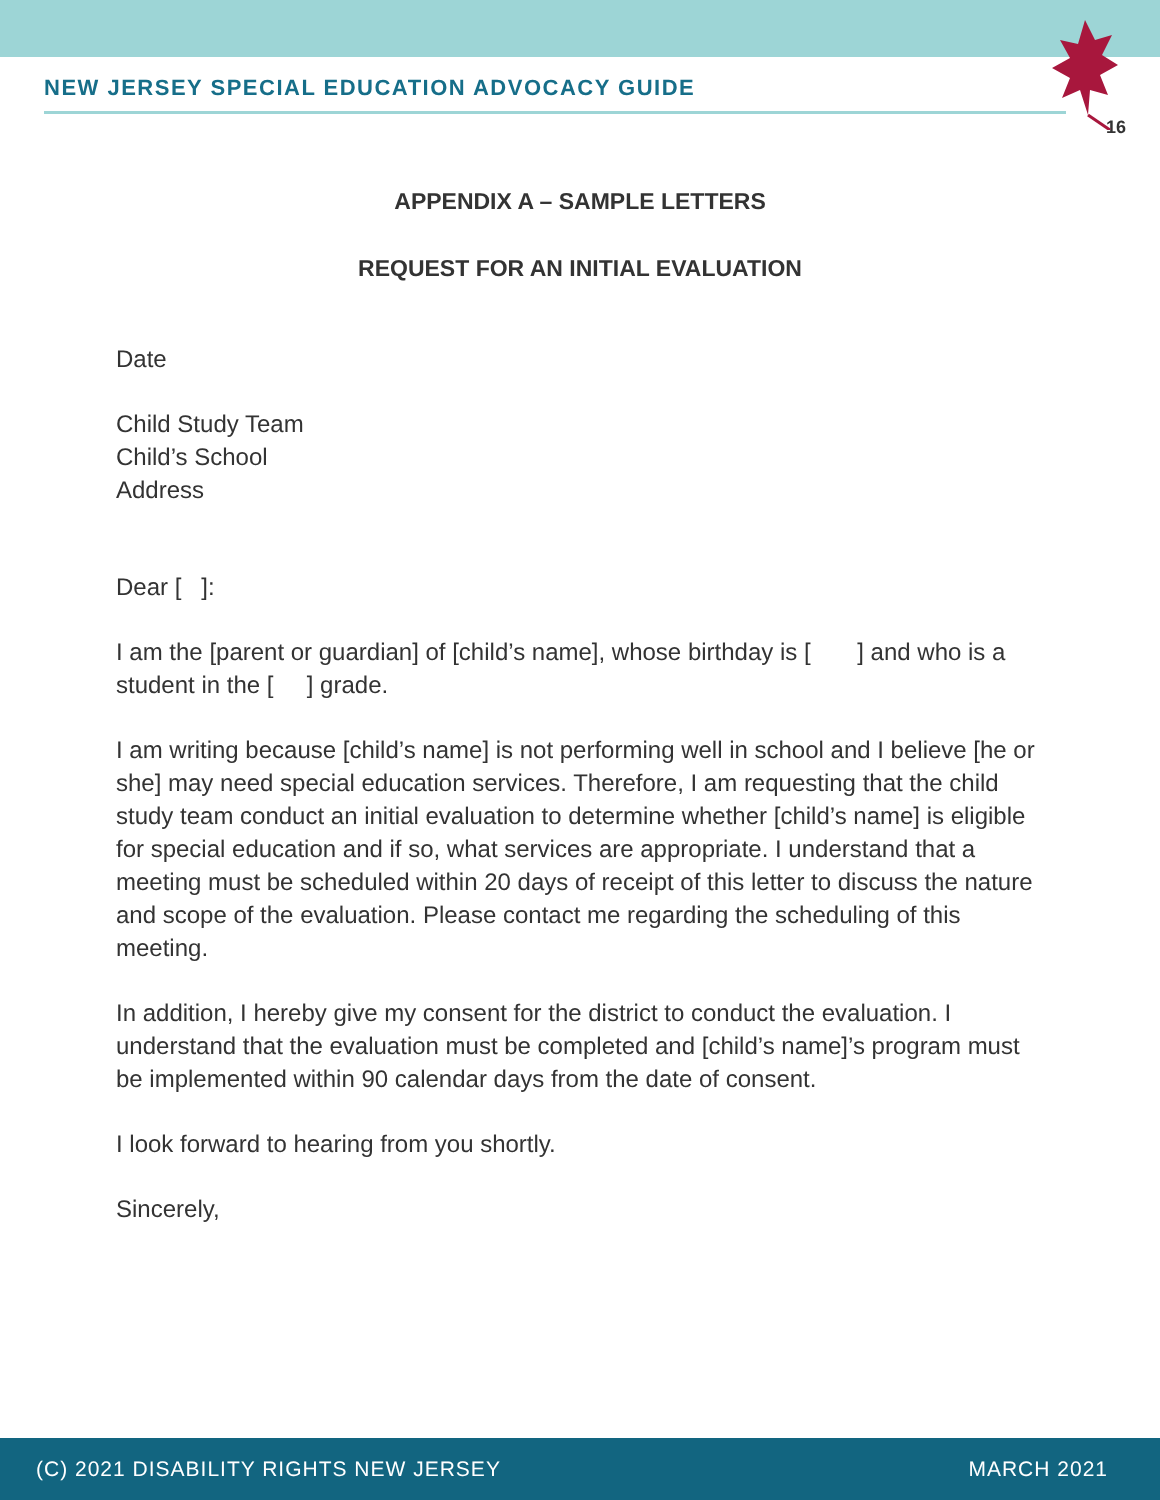NEW JERSEY SPECIAL EDUCATION ADVOCACY GUIDE
16
APPENDIX A – SAMPLE LETTERS
REQUEST FOR AN INITIAL EVALUATION
Date
Child Study Team
Child’s School
Address
Dear [ ]:
I am the [parent or guardian] of [child’s name], whose birthday is [ ] and who is a student in the [ ] grade.
I am writing because [child’s name] is not performing well in school and I believe [he or she] may need special education services. Therefore, I am requesting that the child study team conduct an initial evaluation to determine whether [child’s name] is eligible for special education and if so, what services are appropriate. I understand that a meeting must be scheduled within 20 days of receipt of this letter to discuss the nature and scope of the evaluation. Please contact me regarding the scheduling of this meeting.
In addition, I hereby give my consent for the district to conduct the evaluation. I understand that the evaluation must be completed and [child’s name]’s program must be implemented within 90 calendar days from the date of consent.
I look forward to hearing from you shortly.
Sincerely,
(C) 2021 DISABILITY RIGHTS NEW JERSEY MARCH 2021